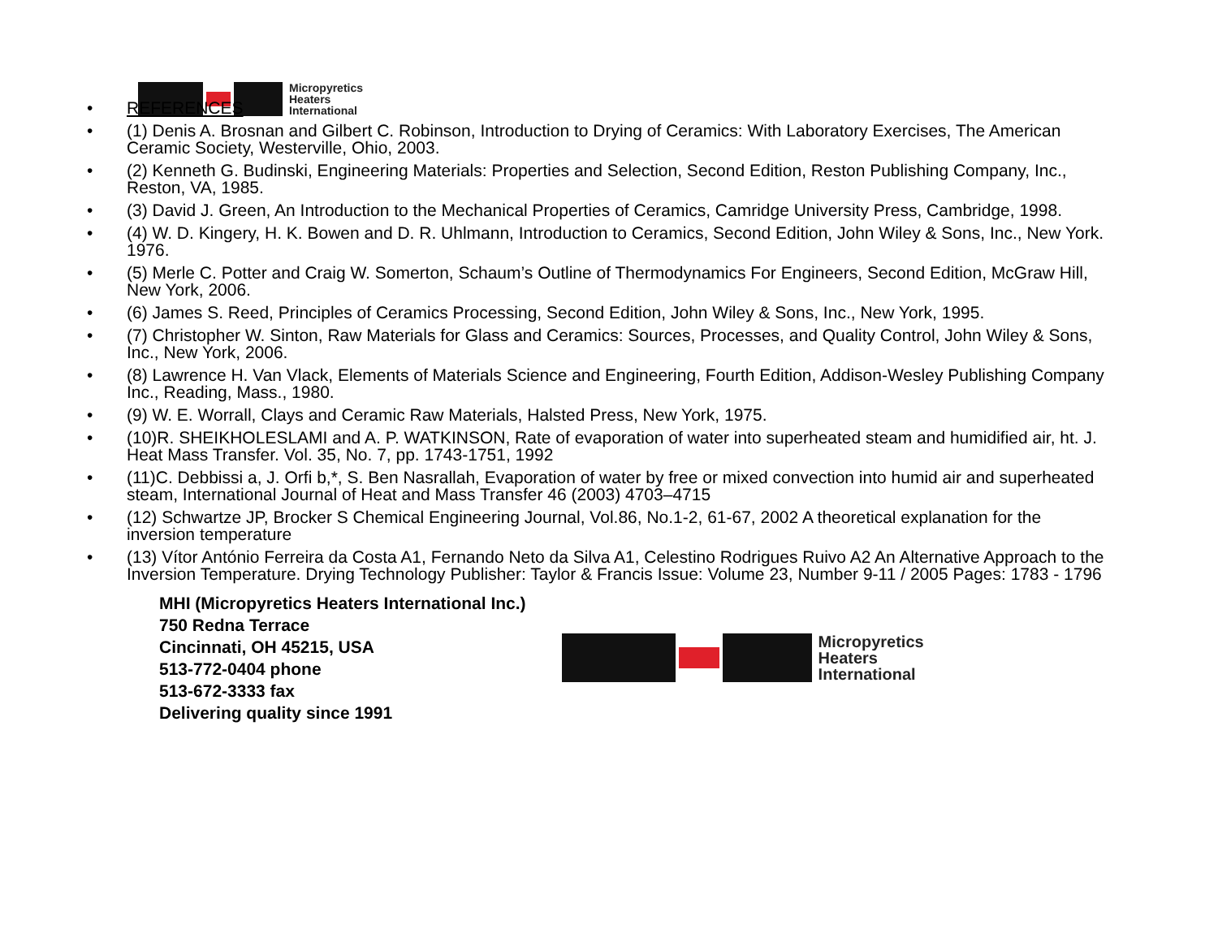Micropyretics
Heaters
International
• REFERENCES
• (1) Denis A. Brosnan and Gilbert C. Robinson, Introduction to Drying of Ceramics: With Laboratory Exercises, The American Ceramic Society, Westerville, Ohio, 2003.
• (2) Kenneth G. Budinski, Engineering Materials: Properties and Selection, Second Edition, Reston Publishing Company, Inc., Reston, VA, 1985.
• (3) David J. Green, An Introduction to the Mechanical Properties of Ceramics, Camridge University Press, Cambridge, 1998.
• (4) W. D. Kingery, H. K. Bowen and D. R. Uhlmann, Introduction to Ceramics, Second Edition, John Wiley & Sons, Inc., New York. 1976.
• (5) Merle C. Potter and Craig W. Somerton, Schaum’s Outline of Thermodynamics For Engineers, Second Edition, McGraw Hill, New York, 2006.
• (6) James S. Reed, Principles of Ceramics Processing, Second Edition, John Wiley & Sons, Inc., New York, 1995.
• (7) Christopher W. Sinton, Raw Materials for Glass and Ceramics: Sources, Processes, and Quality Control, John Wiley & Sons, Inc., New York, 2006.
• (8) Lawrence H. Van Vlack, Elements of Materials Science and Engineering, Fourth Edition, Addison-Wesley Publishing Company Inc., Reading, Mass., 1980.
• (9) W. E. Worrall, Clays and Ceramic Raw Materials, Halsted Press, New York, 1975.
• (10)R. SHEIKHOLESLAMI and A. P. WATKINSON, Rate of evaporation of water into superheated steam and humidified air, ht. J. Heat Mass Transfer. Vol. 35, No. 7, pp. 1743-1751, 1992
• (11)C. Debbissi a, J. Orfi b,*, S. Ben Nasrallah, Evaporation of water by free or mixed convection into humid air and superheated steam, International Journal of Heat and Mass Transfer 46 (2003) 4703–4715
• (12) Schwartze JP, Brocker S Chemical Engineering Journal, Vol.86, No.1-2, 61-67, 2002 A theoretical explanation for the inversion temperature
• (13) Vítor António Ferreira da Costa A1, Fernando Neto da Silva A1, Celestino Rodrigues Ruivo A2 An Alternative Approach to the Inversion Temperature. Drying Technology Publisher: Taylor & Francis Issue: Volume 23, Number 9-11 / 2005 Pages: 1783 - 1796
MHI (Micropyretics Heaters International Inc.)
750 Redna Terrace
Cincinnati, OH 45215, USA
513-772-0404 phone
513-672-3333 fax
Delivering quality since 1991
Micropyretics
Heaters
International